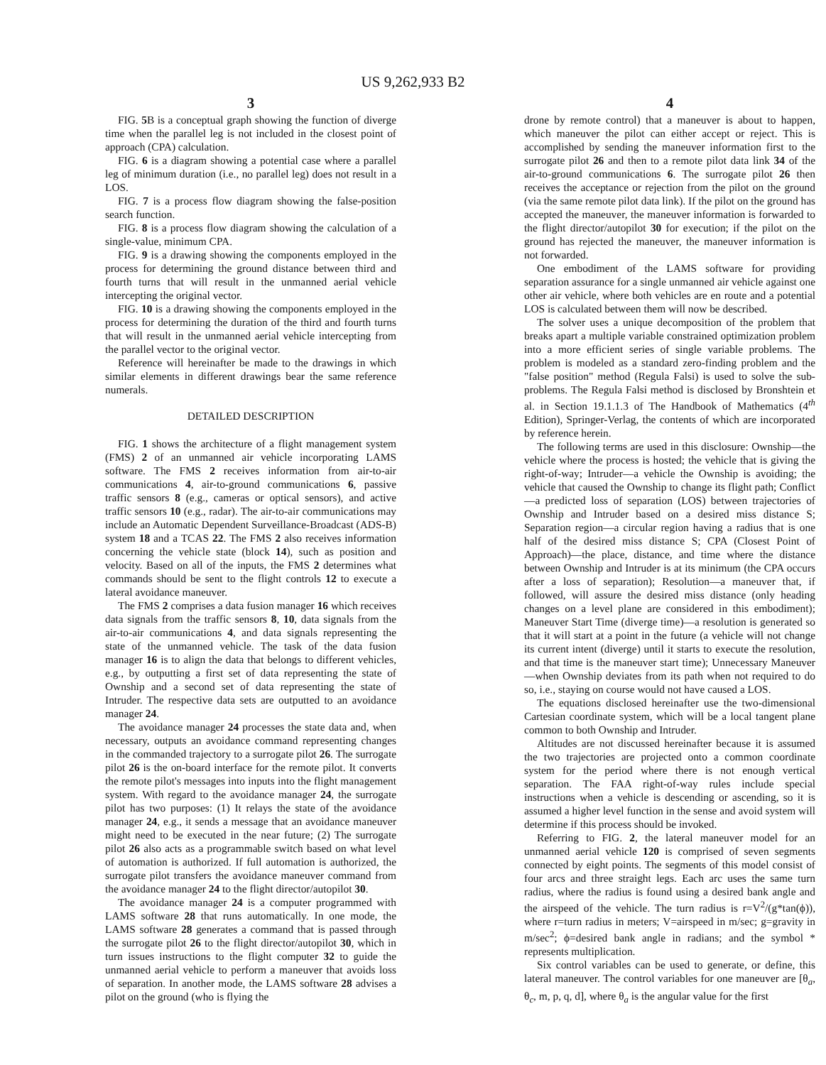US 9,262,933 B2
3
FIG. 5 B is a conceptual graph showing the function of diverge time when the parallel leg is not included in the closest point of approach (CPA) calculation.
FIG. 6 is a diagram showing a potential case where a parallel leg of minimum duration (i.e., no parallel leg) does not result in a LOS.
FIG. 7 is a process flow diagram showing the false-position search function.
FIG. 8 is a process flow diagram showing the calculation of a single-value, minimum CPA.
FIG. 9 is a drawing showing the components employed in the process for determining the ground distance between third and fourth turns that will result in the unmanned aerial vehicle intercepting the original vector.
FIG. 10 is a drawing showing the components employed in the process for determining the duration of the third and fourth turns that will result in the unmanned aerial vehicle intercepting from the parallel vector to the original vector.
Reference will hereinafter be made to the drawings in which similar elements in different drawings bear the same reference numerals.
DETAILED DESCRIPTION
FIG. 1 shows the architecture of a flight management system (FMS) 2 of an unmanned air vehicle incorporating LAMS software. The FMS 2 receives information from air-to-air communications 4, air-to-ground communications 6, passive traffic sensors 8 (e.g., cameras or optical sensors), and active traffic sensors 10 (e.g., radar). The air-to-air communications may include an Automatic Dependent Surveillance-Broadcast (ADS-B) system 18 and a TCAS 22. The FMS 2 also receives information concerning the vehicle state (block 14), such as position and velocity. Based on all of the inputs, the FMS 2 determines what commands should be sent to the flight controls 12 to execute a lateral avoidance maneuver.
The FMS 2 comprises a data fusion manager 16 which receives data signals from the traffic sensors 8, 10, data signals from the air-to-air communications 4, and data signals representing the state of the unmanned vehicle. The task of the data fusion manager 16 is to align the data that belongs to different vehicles, e.g., by outputting a first set of data representing the state of Ownship and a second set of data representing the state of Intruder. The respective data sets are outputted to an avoidance manager 24.
The avoidance manager 24 processes the state data and, when necessary, outputs an avoidance command representing changes in the commanded trajectory to a surrogate pilot 26. The surrogate pilot 26 is the on-board interface for the remote pilot. It converts the remote pilot's messages into inputs into the flight management system. With regard to the avoidance manager 24, the surrogate pilot has two purposes: (1) It relays the state of the avoidance manager 24, e.g., it sends a message that an avoidance maneuver might need to be executed in the near future; (2) The surrogate pilot 26 also acts as a programmable switch based on what level of automation is authorized. If full automation is authorized, the surrogate pilot transfers the avoidance maneuver command from the avoidance manager 24 to the flight director/autopilot 30.
The avoidance manager 24 is a computer programmed with LAMS software 28 that runs automatically. In one mode, the LAMS software 28 generates a command that is passed through the surrogate pilot 26 to the flight director/autopilot 30, which in turn issues instructions to the flight computer 32 to guide the unmanned aerial vehicle to perform a maneuver that avoids loss of separation. In another mode, the LAMS software 28 advises a pilot on the ground (who is flying the
4
drone by remote control) that a maneuver is about to happen, which maneuver the pilot can either accept or reject. This is accomplished by sending the maneuver information first to the surrogate pilot 26 and then to a remote pilot data link 34 of the air-to-ground communications 6. The surrogate pilot 26 then receives the acceptance or rejection from the pilot on the ground (via the same remote pilot data link). If the pilot on the ground has accepted the maneuver, the maneuver information is forwarded to the flight director/autopilot 30 for execution; if the pilot on the ground has rejected the maneuver, the maneuver information is not forwarded.
One embodiment of the LAMS software for providing separation assurance for a single unmanned air vehicle against one other air vehicle, where both vehicles are en route and a potential LOS is calculated between them will now be described.
The solver uses a unique decomposition of the problem that breaks apart a multiple variable constrained optimization problem into a more efficient series of single variable problems. The problem is modeled as a standard zero-finding problem and the "false position" method (Regula Falsi) is used to solve the sub-problems. The Regula Falsi method is disclosed by Bronshtein et al. in Section 19.1.1.3 of The Handbook of Mathematics (4<sup>th</sup> Edition), Springer-Verlag, the contents of which are incorporated by reference herein.
The following terms are used in this disclosure: Ownship—the vehicle where the process is hosted; the vehicle that is giving the right-of-way; Intruder—a vehicle the Ownship is avoiding; the vehicle that caused the Ownship to change its flight path; Conflict—a predicted loss of separation (LOS) between trajectories of Ownship and Intruder based on a desired miss distance S; Separation region—a circular region having a radius that is one half of the desired miss distance S; CPA (Closest Point of Approach)—the place, distance, and time where the distance between Ownship and Intruder is at its minimum (the CPA occurs after a loss of separation); Resolution—a maneuver that, if followed, will assure the desired miss distance (only heading changes on a level plane are considered in this embodiment); Maneuver Start Time (diverge time)—a resolution is generated so that it will start at a point in the future (a vehicle will not change its current intent (diverge) until it starts to execute the resolution, and that time is the maneuver start time); Unnecessary Maneuver—when Ownship deviates from its path when not required to do so, i.e., staying on course would not have caused a LOS.
The equations disclosed hereinafter use the two-dimensional Cartesian coordinate system, which will be a local tangent plane common to both Ownship and Intruder.
Altitudes are not discussed hereinafter because it is assumed the two trajectories are projected onto a common coordinate system for the period where there is not enough vertical separation. The FAA right-of-way rules include special instructions when a vehicle is descending or ascending, so it is assumed a higher level function in the sense and avoid system will determine if this process should be invoked.
Referring to FIG. 2, the lateral maneuver model for an unmanned aerial vehicle 120 is comprised of seven segments connected by eight points. The segments of this model consist of four arcs and three straight legs. Each arc uses the same turn radius, where the radius is found using a desired bank angle and the airspeed of the vehicle. The turn radius is r=V<sup>2</sup>/(g*tan(ϕ)), where r=turn radius in meters; V=airspeed in m/sec; g=gravity in m/sec<sup>2</sup>; ϕ=desired bank angle in radians; and the symbol * represents multiplication.
Six control variables can be used to generate, or define, this lateral maneuver. The control variables for one maneuver are [θ<sub>a</sub>, θ<sub>c</sub>, m, p, q, d], where θ<sub>a</sub> is the angular value for the first